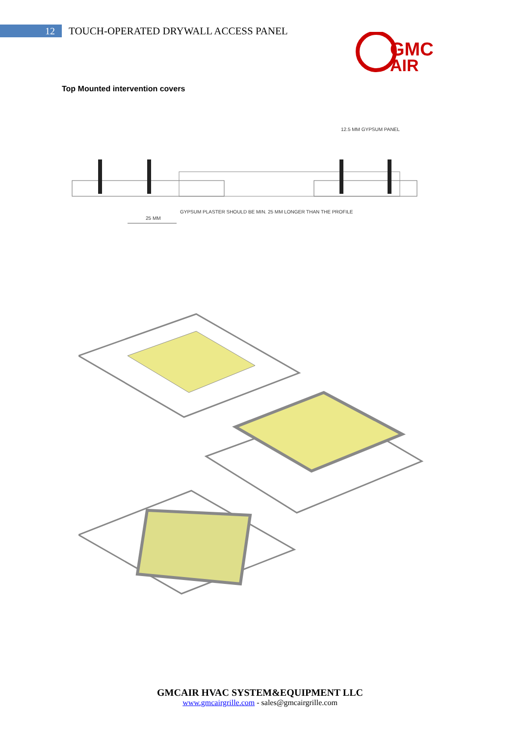12
TOUCH-OPERATED DRYWALL ACCESS PANEL
GMC
AIR
Top Mounted intervention covers
12.5 MM GYPSUM PANEL
GYPSUM PLASTER SHOULD BE MIN. 25 MM LONGER THAN THE PROFILE
25 MM
GMCAIR HVAC SYSTEM&EQUIPMENT LLC
www.gmcairgrille.com - sales@gmcairgrille.com